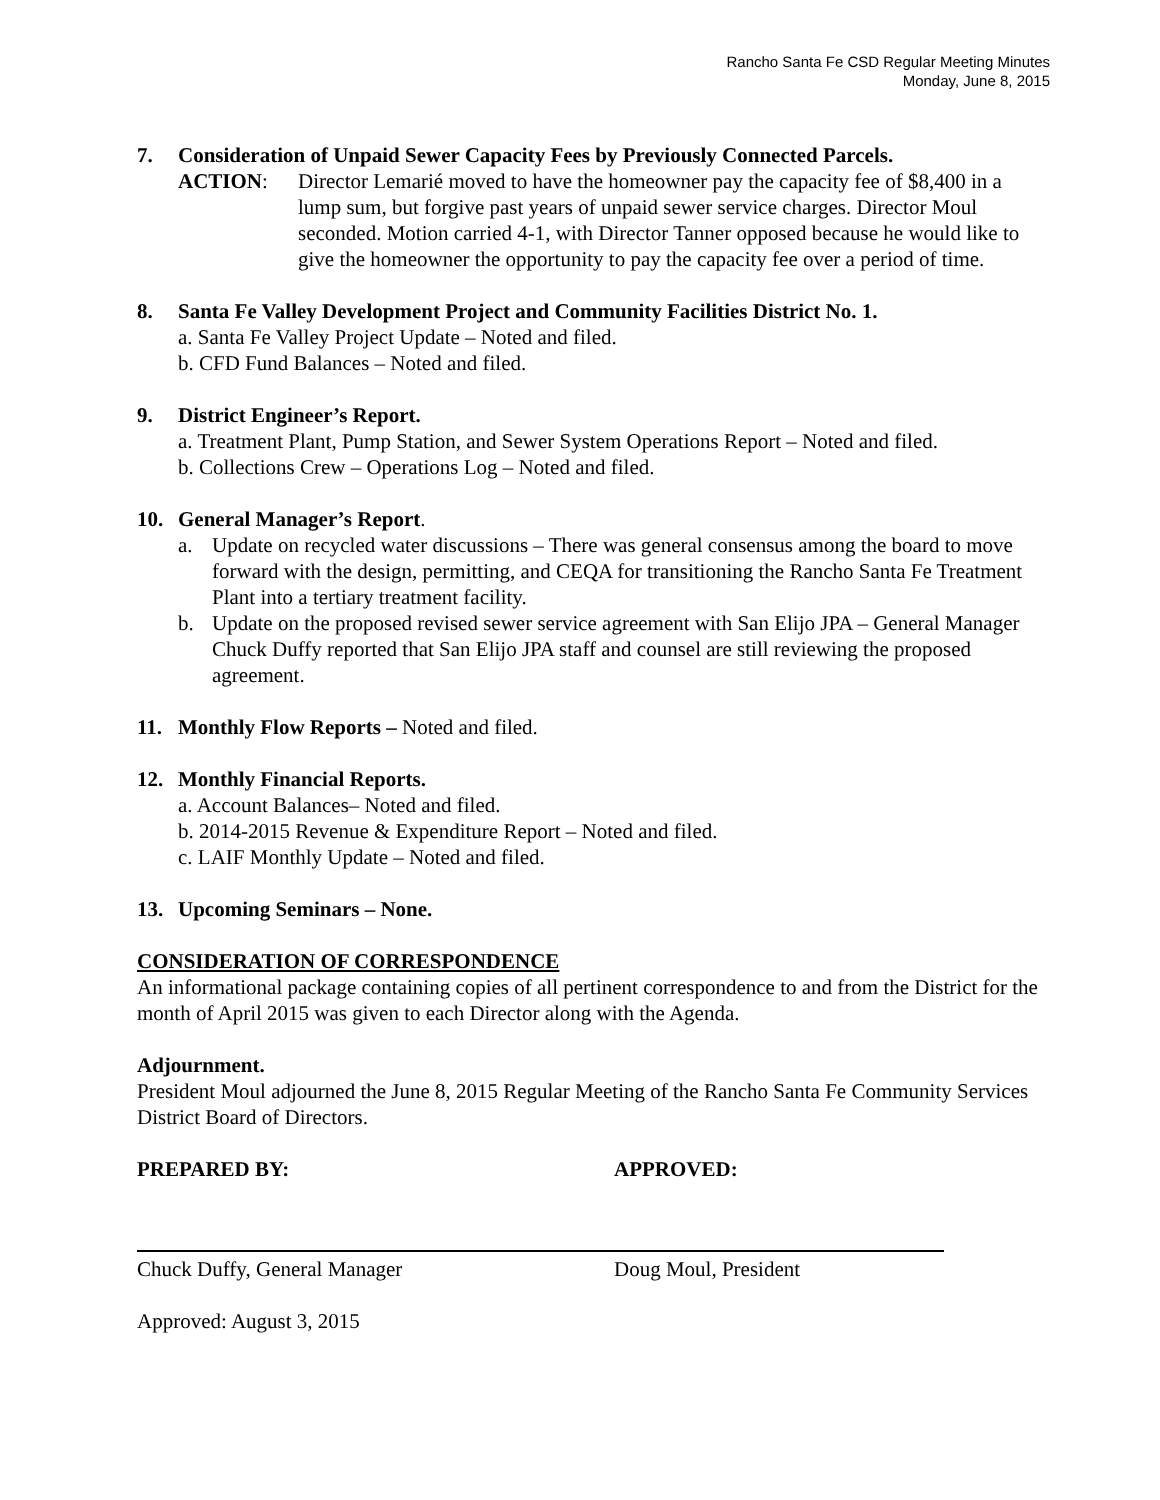Rancho Santa Fe CSD Regular Meeting Minutes
Monday, June 8, 2015
7. Consideration of Unpaid Sewer Capacity Fees by Previously Connected Parcels.
ACTION: Director Lemarié moved to have the homeowner pay the capacity fee of $8,400 in a lump sum, but forgive past years of unpaid sewer service charges. Director Moul seconded. Motion carried 4-1, with Director Tanner opposed because he would like to give the homeowner the opportunity to pay the capacity fee over a period of time.
8. Santa Fe Valley Development Project and Community Facilities District No. 1.
a. Santa Fe Valley Project Update – Noted and filed.
b. CFD Fund Balances – Noted and filed.
9. District Engineer’s Report.
a. Treatment Plant, Pump Station, and Sewer System Operations Report – Noted and filed.
b. Collections Crew – Operations Log – Noted and filed.
10. General Manager’s Report.
a. Update on recycled water discussions – There was general consensus among the board to move forward with the design, permitting, and CEQA for transitioning the Rancho Santa Fe Treatment Plant into a tertiary treatment facility.
b. Update on the proposed revised sewer service agreement with San Elijo JPA – General Manager Chuck Duffy reported that San Elijo JPA staff and counsel are still reviewing the proposed agreement.
11. Monthly Flow Reports – Noted and filed.
12. Monthly Financial Reports.
a. Account Balances– Noted and filed.
b. 2014-2015 Revenue & Expenditure Report – Noted and filed.
c. LAIF Monthly Update – Noted and filed.
13. Upcoming Seminars – None.
CONSIDERATION OF CORRESPONDENCE
An informational package containing copies of all pertinent correspondence to and from the District for the month of April 2015 was given to each Director along with the Agenda.
Adjournment.
President Moul adjourned the June 8, 2015 Regular Meeting of the Rancho Santa Fe Community Services District Board of Directors.
PREPARED BY:
Chuck Duffy, General Manager
APPROVED:
Doug Moul, President
Approved: August 3, 2015